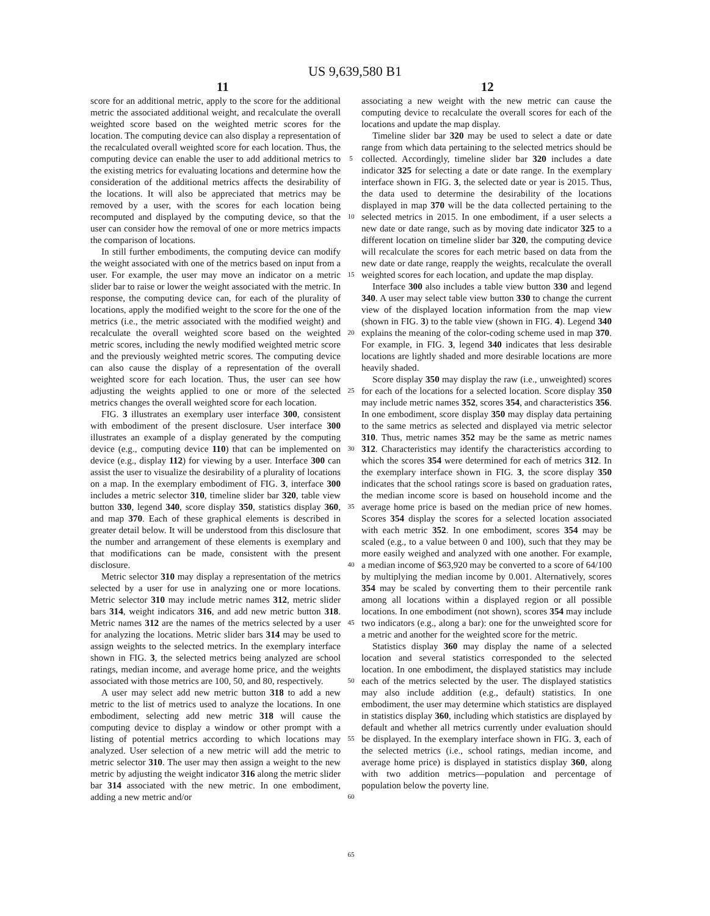US 9,639,580 B1
11 12
score for an additional metric, apply to the score for the additional metric the associated additional weight, and recalculate the overall weighted score based on the weighted metric scores for the location. The computing device can also display a representation of the recalculated overall weighted score for each location. Thus, the computing device can enable the user to add additional metrics to the existing metrics for evaluating locations and determine how the consideration of the additional metrics affects the desirability of the locations. It will also be appreciated that metrics may be removed by a user, with the scores for each location being recomputed and displayed by the computing device, so that the user can consider how the removal of one or more metrics impacts the comparison of locations.
In still further embodiments, the computing device can modify the weight associated with one of the metrics based on input from a user. For example, the user may move an indicator on a metric slider bar to raise or lower the weight associated with the metric. In response, the computing device can, for each of the plurality of locations, apply the modified weight to the score for the one of the metrics (i.e., the metric associated with the modified weight) and recalculate the overall weighted score based on the weighted metric scores, including the newly modified weighted metric score and the previously weighted metric scores. The computing device can also cause the display of a representation of the overall weighted score for each location. Thus, the user can see how adjusting the weights applied to one or more of the selected metrics changes the overall weighted score for each location.
FIG. 3 illustrates an exemplary user interface 300, consistent with embodiment of the present disclosure. User interface 300 illustrates an example of a display generated by the computing device (e.g., computing device 110) that can be implemented on device (e.g., display 112) for viewing by a user. Interface 300 can assist the user to visualize the desirability of a plurality of locations on a map. In the exemplary embodiment of FIG. 3, interface 300 includes a metric selector 310, timeline slider bar 320, table view button 330, legend 340, score display 350, statistics display 360, and map 370. Each of these graphical elements is described in greater detail below. It will be understood from this disclosure that the number and arrangement of these elements is exemplary and that modifications can be made, consistent with the present disclosure.
Metric selector 310 may display a representation of the metrics selected by a user for use in analyzing one or more locations. Metric selector 310 may include metric names 312, metric slider bars 314, weight indicators 316, and add new metric button 318. Metric names 312 are the names of the metrics selected by a user for analyzing the locations. Metric slider bars 314 may be used to assign weights to the selected metrics. In the exemplary interface shown in FIG. 3, the selected metrics being analyzed are school ratings, median income, and average home price, and the weights associated with those metrics are 100, 50, and 80, respectively.
A user may select add new metric button 318 to add a new metric to the list of metrics used to analyze the locations. In one embodiment, selecting add new metric 318 will cause the computing device to display a window or other prompt with a listing of potential metrics according to which locations may analyzed. User selection of a new metric will add the metric to metric selector 310. The user may then assign a weight to the new metric by adjusting the weight indicator 316 along the metric slider bar 314 associated with the new metric. In one embodiment, adding a new metric and/or
5
10
15
20
25
30
35
40
45
50
55
60
65
associating a new weight with the new metric can cause the computing device to recalculate the overall scores for each of the locations and update the map display.
Timeline slider bar 320 may be used to select a date or date range from which data pertaining to the selected metrics should be collected. Accordingly, timeline slider bar 320 includes a date indicator 325 for selecting a date or date range. In the exemplary interface shown in FIG. 3, the selected date or year is 2015. Thus, the data used to determine the desirability of the locations displayed in map 370 will be the data collected pertaining to the selected metrics in 2015. In one embodiment, if a user selects a new date or date range, such as by moving date indicator 325 to a different location on timeline slider bar 320, the computing device will recalculate the scores for each metric based on data from the new date or date range, reapply the weights, recalculate the overall weighted scores for each location, and update the map display.
Interface 300 also includes a table view button 330 and legend 340. A user may select table view button 330 to change the current view of the displayed location information from the map view (shown in FIG. 3) to the table view (shown in FIG. 4). Legend 340 explains the meaning of the color-coding scheme used in map 370. For example, in FIG. 3, legend 340 indicates that less desirable locations are lightly shaded and more desirable locations are more heavily shaded.
Score display 350 may display the raw (i.e., unweighted) scores for each of the locations for a selected location. Score display 350 may include metric names 352, scores 354, and characteristics 356. In one embodiment, score display 350 may display data pertaining to the same metrics as selected and displayed via metric selector 310. Thus, metric names 352 may be the same as metric names 312. Characteristics may identify the characteristics according to which the scores 354 were determined for each of metrics 312. In the exemplary interface shown in FIG. 3, the score display 350 indicates that the school ratings score is based on graduation rates, the median income score is based on household income and the average home price is based on the median price of new homes. Scores 354 display the scores for a selected location associated with each metric 352. In one embodiment, scores 354 may be scaled (e.g., to a value between 0 and 100), such that they may be more easily weighed and analyzed with one another. For example, a median income of $63,920 may be converted to a score of 64/100 by multiplying the median income by 0.001. Alternatively, scores 354 may be scaled by converting them to their percentile rank among all locations within a displayed region or all possible locations. In one embodiment (not shown), scores 354 may include two indicators (e.g., along a bar): one for the unweighted score for a metric and another for the weighted score for the metric.
Statistics display 360 may display the name of a selected location and several statistics corresponded to the selected location. In one embodiment, the displayed statistics may include each of the metrics selected by the user. The displayed statistics may also include addition (e.g., default) statistics. In one embodiment, the user may determine which statistics are displayed in statistics display 360, including which statistics are displayed by default and whether all metrics currently under evaluation should be displayed. In the exemplary interface shown in FIG. 3, each of the selected metrics (i.e., school ratings, median income, and average home price) is displayed in statistics display 360, along with two addition metrics—population and percentage of population below the poverty line.